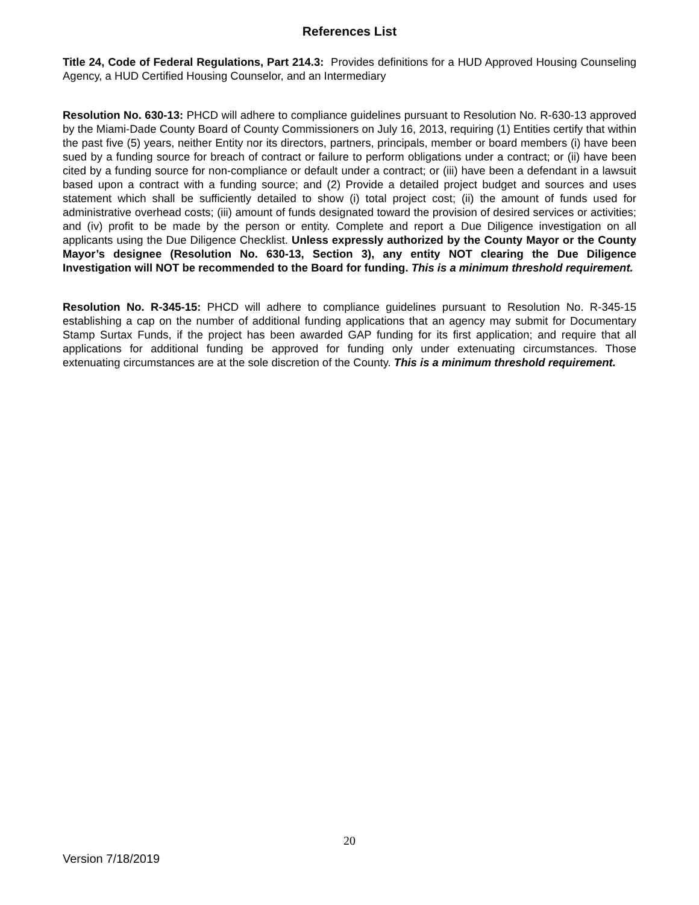References List
Title 24, Code of Federal Regulations, Part 214.3: Provides definitions for a HUD Approved Housing Counseling Agency, a HUD Certified Housing Counselor, and an Intermediary
Resolution No. 630-13: PHCD will adhere to compliance guidelines pursuant to Resolution No. R-630-13 approved by the Miami-Dade County Board of County Commissioners on July 16, 2013, requiring (1) Entities certify that within the past five (5) years, neither Entity nor its directors, partners, principals, member or board members (i) have been sued by a funding source for breach of contract or failure to perform obligations under a contract; or (ii) have been cited by a funding source for non-compliance or default under a contract; or (iii) have been a defendant in a lawsuit based upon a contract with a funding source; and (2) Provide a detailed project budget and sources and uses statement which shall be sufficiently detailed to show (i) total project cost; (ii) the amount of funds used for administrative overhead costs; (iii) amount of funds designated toward the provision of desired services or activities; and (iv) profit to be made by the person or entity. Complete and report a Due Diligence investigation on all applicants using the Due Diligence Checklist. Unless expressly authorized by the County Mayor or the County Mayor’s designee (Resolution No. 630-13, Section 3), any entity NOT clearing the Due Diligence Investigation will NOT be recommended to the Board for funding. This is a minimum threshold requirement.
Resolution No. R-345-15: PHCD will adhere to compliance guidelines pursuant to Resolution No. R-345-15 establishing a cap on the number of additional funding applications that an agency may submit for Documentary Stamp Surtax Funds, if the project has been awarded GAP funding for its first application; and require that all applications for additional funding be approved for funding only under extenuating circumstances. Those extenuating circumstances are at the sole discretion of the County. This is a minimum threshold requirement.
20
Version 7/18/2019